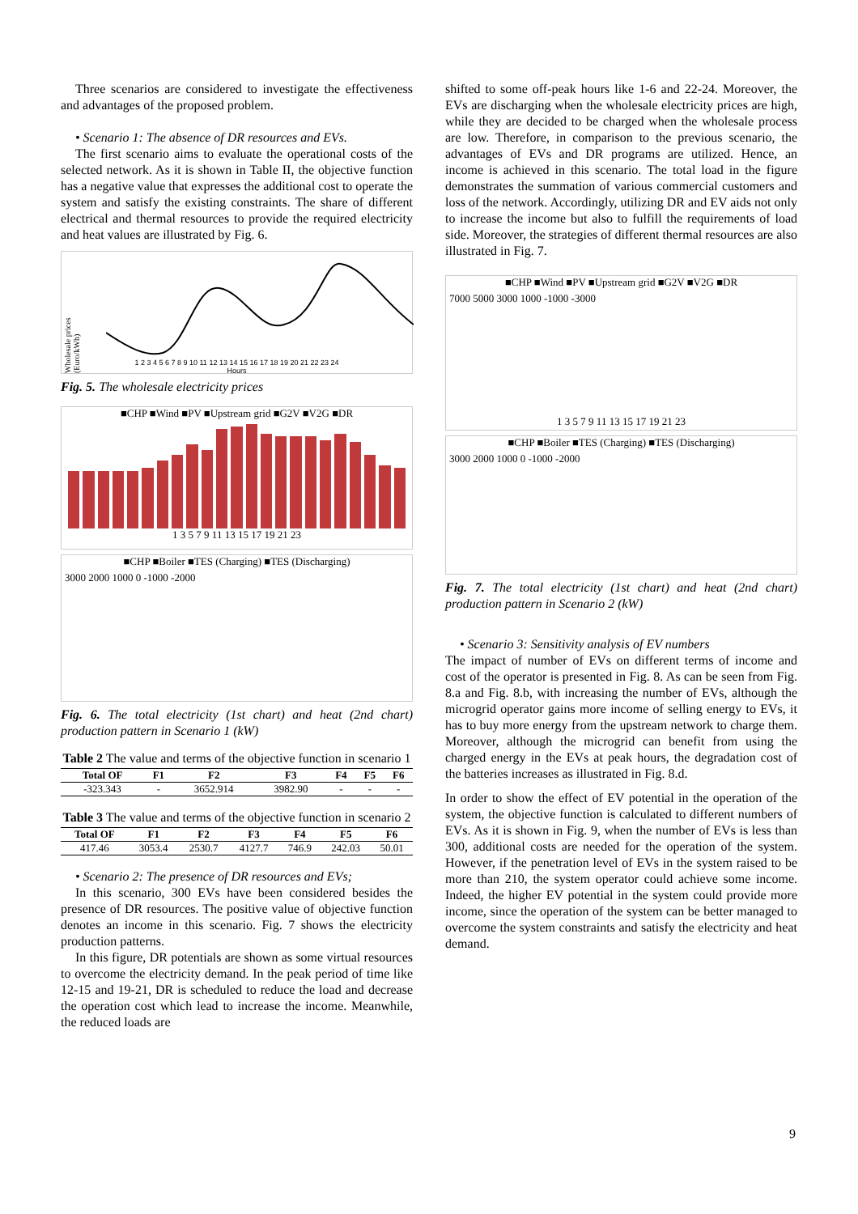Three scenarios are considered to investigate the effectiveness and advantages of the proposed problem.
• Scenario 1: The absence of DR resources and EVs.
The first scenario aims to evaluate the operational costs of the selected network. As it is shown in Table II, the objective function has a negative value that expresses the additional cost to operate the system and satisfy the existing constraints. The share of different electrical and thermal resources to provide the required electricity and heat values are illustrated by Fig. 6.
Wholesale prices (Euro/kWh)
1 2 3 4 5 6 7 8 9 10 11 12 13 14 15 16 17 18 19 20 21 22 23 24
Hours
Fig. 5. The wholesale electricity prices
■CHP ■Wind ■PV ■Upstream grid ■G2V ■V2G ■DR
1 3 5 7 9 11 13 15 17 19 21 23
■CHP ■Boiler ■TES (Charging) ■TES (Discharging)
3000 2000 1000 0 -1000 -2000
Fig. 6. The total electricity (1st chart) and heat (2nd chart) production pattern in Scenario 1 (kW)
Table 2 The value and terms of the objective function in scenario 1
| Total OF | F1 | F2 | F3 | F4 | F5 | F6 |
| --- | --- | --- | --- | --- | --- | --- |
| -323.343 | - | 3652.914 | 3982.90 | - | - | - |
Table 3 The value and terms of the objective function in scenario 2
| Total OF | F1 | F2 | F3 | F4 | F5 | F6 |
| --- | --- | --- | --- | --- | --- | --- |
| 417.46 | 3053.4 | 2530.7 | 4127.7 | 746.9 | 242.03 | 50.01 |
• Scenario 2: The presence of DR resources and EVs;
In this scenario, 300 EVs have been considered besides the presence of DR resources. The positive value of objective function denotes an income in this scenario. Fig. 7 shows the electricity production patterns.
In this figure, DR potentials are shown as some virtual resources to overcome the electricity demand. In the peak period of time like 12-15 and 19-21, DR is scheduled to reduce the load and decrease the operation cost which lead to increase the income. Meanwhile, the reduced loads are
shifted to some off-peak hours like 1-6 and 22-24. Moreover, the EVs are discharging when the wholesale electricity prices are high, while they are decided to be charged when the wholesale process are low. Therefore, in comparison to the previous scenario, the advantages of EVs and DR programs are utilized. Hence, an income is achieved in this scenario. The total load in the figure demonstrates the summation of various commercial customers and loss of the network. Accordingly, utilizing DR and EV aids not only to increase the income but also to fulfill the requirements of load side. Moreover, the strategies of different thermal resources are also illustrated in Fig. 7.
■CHP ■Wind ■PV ■Upstream grid ■G2V ■V2G ■DR
7000 5000 3000 1000 -1000 -3000
1 3 5 7 9 11 13 15 17 19 21 23
■CHP ■Boiler ■TES (Charging) ■TES (Discharging)
3000 2000 1000 0 -1000 -2000
Fig. 7. The total electricity (1st chart) and heat (2nd chart) production pattern in Scenario 2 (kW)
• Scenario 3: Sensitivity analysis of EV numbers
The impact of number of EVs on different terms of income and cost of the operator is presented in Fig. 8. As can be seen from Fig. 8.a and Fig. 8.b, with increasing the number of EVs, although the microgrid operator gains more income of selling energy to EVs, it has to buy more energy from the upstream network to charge them. Moreover, although the microgrid can benefit from using the charged energy in the EVs at peak hours, the degradation cost of the batteries increases as illustrated in Fig. 8.d.
In order to show the effect of EV potential in the operation of the system, the objective function is calculated to different numbers of EVs. As it is shown in Fig. 9, when the number of EVs is less than 300, additional costs are needed for the operation of the system. However, if the penetration level of EVs in the system raised to be more than 210, the system operator could achieve some income. Indeed, the higher EV potential in the system could provide more income, since the operation of the system can be better managed to overcome the system constraints and satisfy the electricity and heat demand.
9